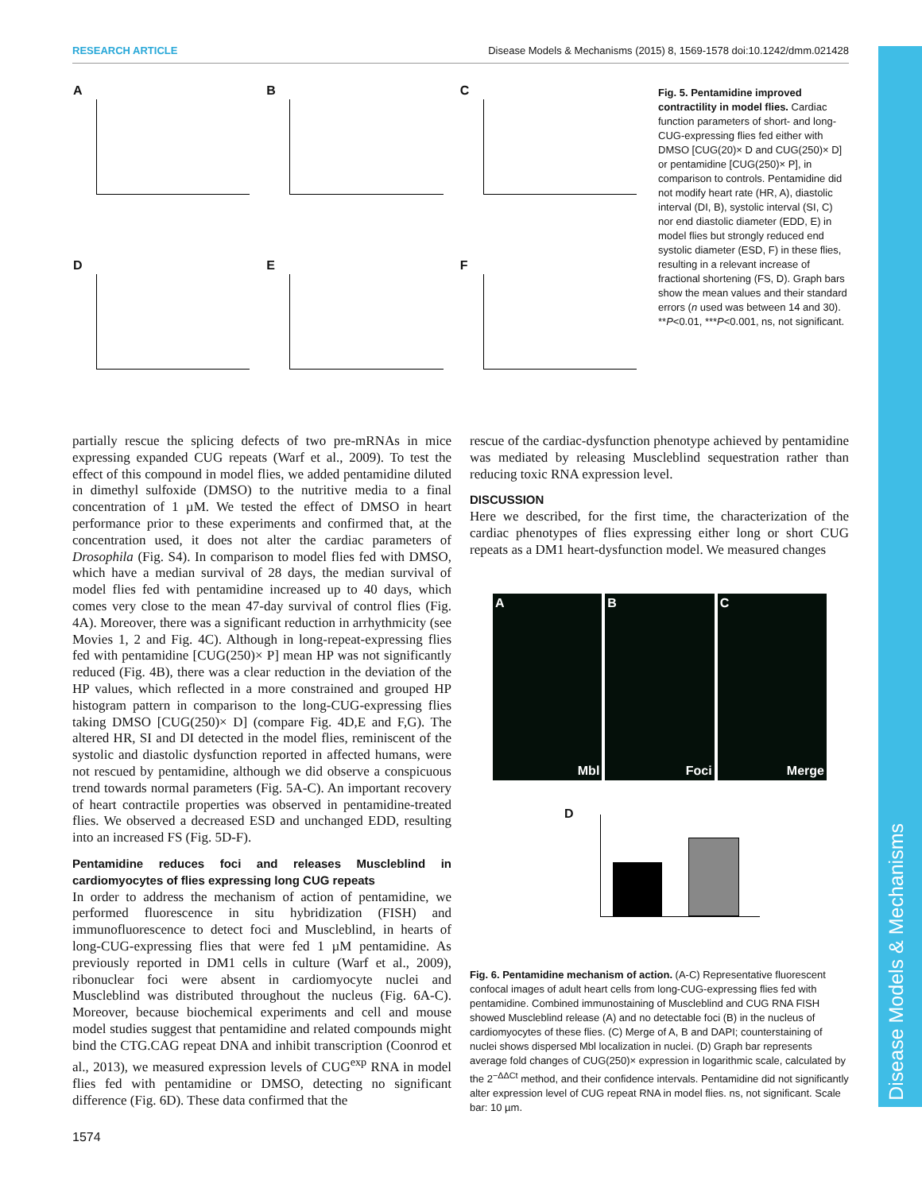RESEARCH ARTICLE Disease Models & Mechanisms (2015) 8, 1569-1578 doi:10.1242/dmm.021428
Disease Models & Mechanisms
A
B
C
D
E
F
Fig. 5. Pentamidine improved contractility in model flies. Cardiac function parameters of short- and long-CUG-expressing flies fed either with DMSO [CUG(20)× D and CUG(250)× D] or pentamidine [CUG(250)× P], in comparison to controls. Pentamidine did not modify heart rate (HR, A), diastolic interval (DI, B), systolic interval (SI, C) nor end diastolic diameter (EDD, E) in model flies but strongly reduced end systolic diameter (ESD, F) in these flies, resulting in a relevant increase of fractional shortening (FS, D). Graph bars show the mean values and their standard errors (n used was between 14 and 30). **P<0.01, ***P<0.001, ns, not significant.
partially rescue the splicing defects of two pre-mRNAs in mice expressing expanded CUG repeats (Warf et al., 2009). To test the effect of this compound in model flies, we added pentamidine diluted in dimethyl sulfoxide (DMSO) to the nutritive media to a final concentration of 1 µM. We tested the effect of DMSO in heart performance prior to these experiments and confirmed that, at the concentration used, it does not alter the cardiac parameters of Drosophila (Fig. S4). In comparison to model flies fed with DMSO, which have a median survival of 28 days, the median survival of model flies fed with pentamidine increased up to 40 days, which comes very close to the mean 47-day survival of control flies (Fig. 4A). Moreover, there was a significant reduction in arrhythmicity (see Movies 1, 2 and Fig. 4C). Although in long-repeat-expressing flies fed with pentamidine [CUG(250)× P] mean HP was not significantly reduced (Fig. 4B), there was a clear reduction in the deviation of the HP values, which reflected in a more constrained and grouped HP histogram pattern in comparison to the long-CUG-expressing flies taking DMSO [CUG(250)× D] (compare Fig. 4D,E and F,G). The altered HR, SI and DI detected in the model flies, reminiscent of the systolic and diastolic dysfunction reported in affected humans, were not rescued by pentamidine, although we did observe a conspicuous trend towards normal parameters (Fig. 5A-C). An important recovery of heart contractile properties was observed in pentamidine-treated flies. We observed a decreased ESD and unchanged EDD, resulting into an increased FS (Fig. 5D-F).
Pentamidine reduces foci and releases Muscleblind in cardiomyocytes of flies expressing long CUG repeats
In order to address the mechanism of action of pentamidine, we performed fluorescence in situ hybridization (FISH) and immunofluorescence to detect foci and Muscleblind, in hearts of long-CUG-expressing flies that were fed 1 µM pentamidine. As previously reported in DM1 cells in culture (Warf et al., 2009), ribonuclear foci were absent in cardiomyocyte nuclei and Muscleblind was distributed throughout the nucleus (Fig. 6A-C). Moreover, because biochemical experiments and cell and mouse model studies suggest that pentamidine and related compounds might bind the CTG.CAG repeat DNA and inhibit transcription (Coonrod et al., 2013), we measured expression levels of CUG<sup>exp</sup> RNA in model flies fed with pentamidine or DMSO, detecting no significant difference (Fig. 6D). These data confirmed that the
rescue of the cardiac-dysfunction phenotype achieved by pentamidine was mediated by releasing Muscleblind sequestration rather than reducing toxic RNA expression level.
DISCUSSION
Here we described, for the first time, the characterization of the cardiac phenotypes of flies expressing either long or short CUG repeats as a DM1 heart-dysfunction model. We measured changes
A
Mbl
B
Foci
C
Merge
D
Fig. 6. Pentamidine mechanism of action. (A-C) Representative fluorescent confocal images of adult heart cells from long-CUG-expressing flies fed with pentamidine. Combined immunostaining of Muscleblind and CUG RNA FISH showed Muscleblind release (A) and no detectable foci (B) in the nucleus of cardiomyocytes of these flies. (C) Merge of A, B and DAPI; counterstaining of nuclei shows dispersed Mbl localization in nuclei. (D) Graph bar represents average fold changes of CUG(250)× expression in logarithmic scale, calculated by the 2<sup>−ΔΔCt</sup> method, and their confidence intervals. Pentamidine did not significantly alter expression level of CUG repeat RNA in model flies. ns, not significant. Scale bar: 10 µm.
1574